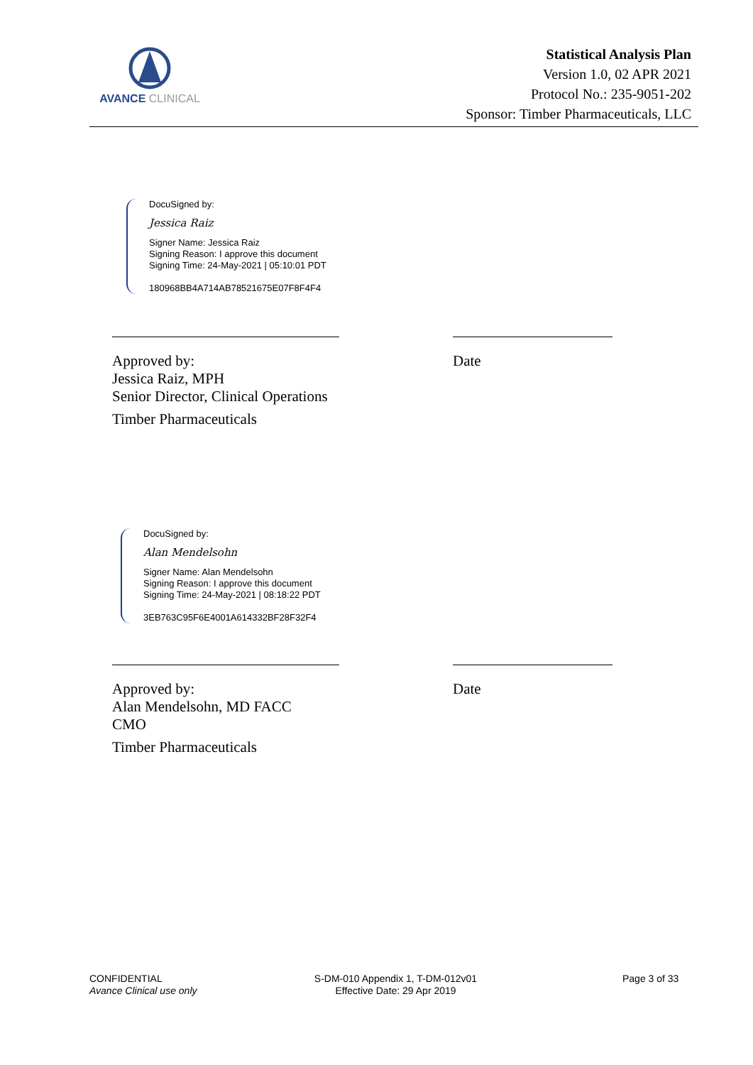AVANCE CLINICAL
Statistical Analysis Plan
Version 1.0, 02 APR 2021
Protocol No.: 235-9051-202
Sponsor: Timber Pharmaceuticals, LLC
DocuSigned by:
Jessica Raiz
Signer Name: Jessica Raiz
Signing Reason: I approve this document
Signing Time: 24-May-2021 | 05:10:01 PDT
180968BB4A714AB78521675E07F8F4F4
Approved by:
Jessica Raiz, MPH
Senior Director, Clinical Operations
Timber Pharmaceuticals
Date
DocuSigned by:
Alan Mendelsohn
Signer Name: Alan Mendelsohn
Signing Reason: I approve this document
Signing Time: 24-May-2021 | 08:18:22 PDT
3EB763C95F6E4001A614332BF28F32F4
Approved by:
Alan Mendelsohn, MD FACC
CMO
Timber Pharmaceuticals
Date
CONFIDENTIAL
Avance Clinical use only
S-DM-010 Appendix 1, T-DM-012v01
Effective Date: 29 Apr 2019
Page 3 of 33